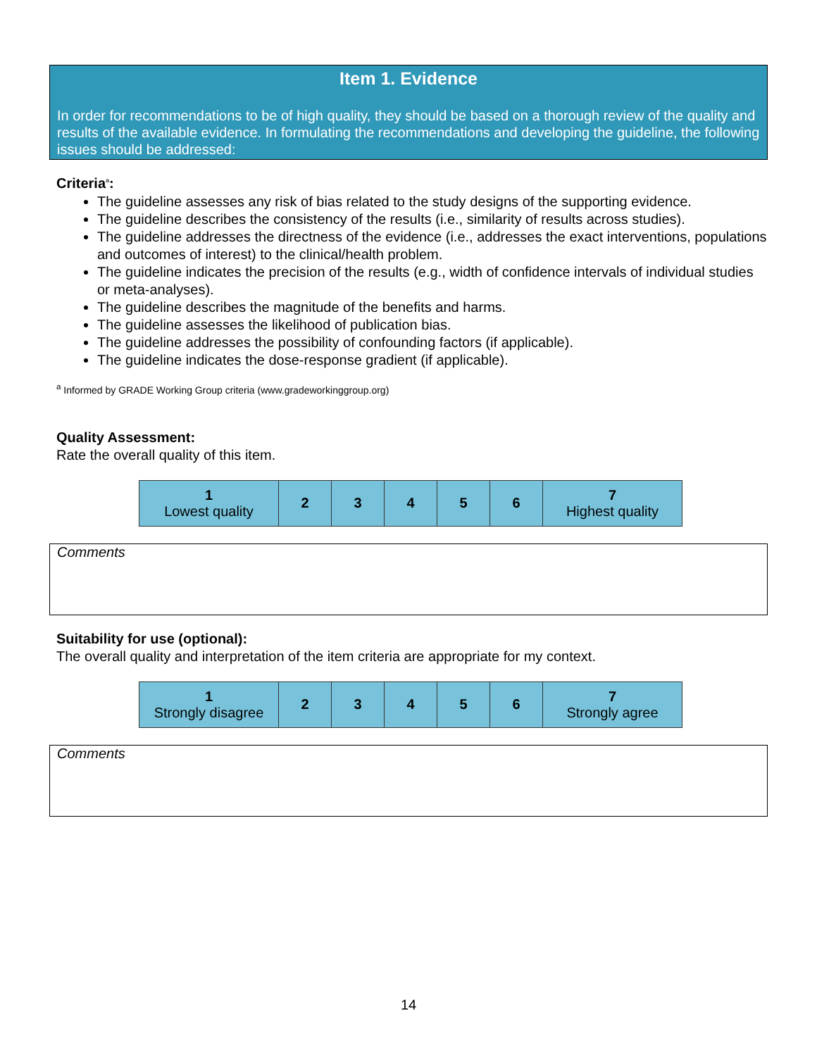Item 1. Evidence
In order for recommendations to be of high quality, they should be based on a thorough review of the quality and results of the available evidence. In formulating the recommendations and developing the guideline, the following issues should be addressed:
Criteria<sup>a</sup>:
The guideline assesses any risk of bias related to the study designs of the supporting evidence.
The guideline describes the consistency of the results (i.e., similarity of results across studies).
The guideline addresses the directness of the evidence (i.e., addresses the exact interventions, populations and outcomes of interest) to the clinical/health problem.
The guideline indicates the precision of the results (e.g., width of confidence intervals of individual studies or meta-analyses).
The guideline describes the magnitude of the benefits and harms.
The guideline assesses the likelihood of publication bias.
The guideline addresses the possibility of confounding factors (if applicable).
The guideline indicates the dose-response gradient (if applicable).
<sup>a</sup> Informed by GRADE Working Group criteria (www.gradeworkinggroup.org)
Quality Assessment:
Rate the overall quality of this item.
| 1 Lowest quality | 2 | 3 | 4 | 5 | 6 | 7 Highest quality |
Comments
Suitability for use (optional):
The overall quality and interpretation of the item criteria are appropriate for my context.
| 1 Strongly disagree | 2 | 3 | 4 | 5 | 6 | 7 Strongly agree |
Comments
14